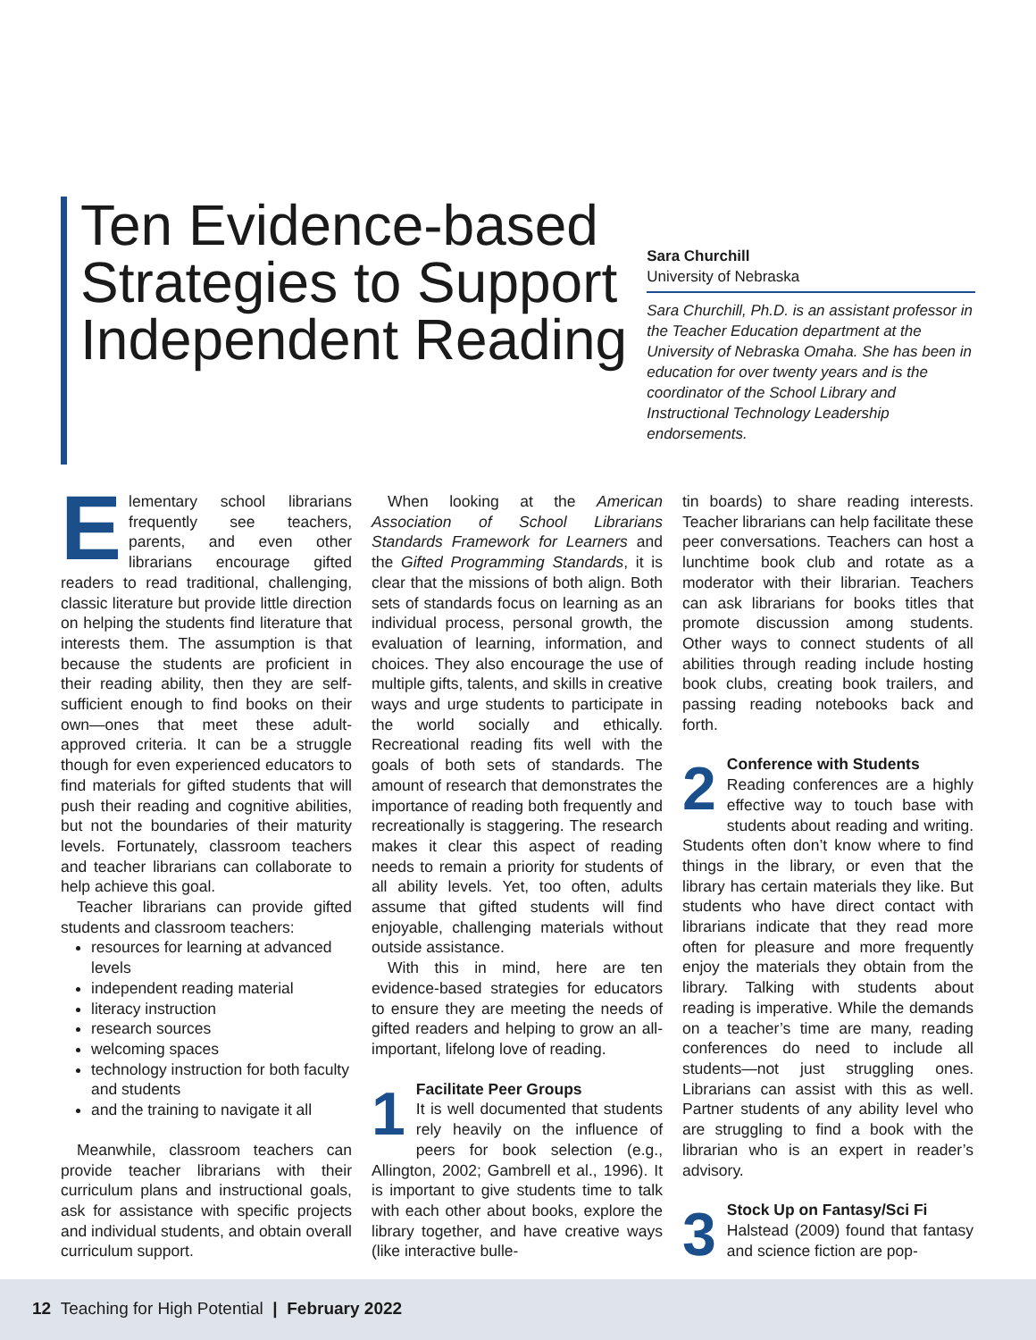Ten Evidence-based Strategies to Support Independent Reading
Sara Churchill
University of Nebraska
Sara Churchill, Ph.D. is an assistant professor in the Teacher Education department at the University of Nebraska Omaha. She has been in education for over twenty years and is the coordinator of the School Library and Instructional Technology Leadership endorsements.
Elementary school librarians frequently see teachers, parents, and even other librarians encourage gifted readers to read traditional, challenging, classic literature but provide little direction on helping the students find literature that interests them. The assumption is that because the students are proficient in their reading ability, then they are self-sufficient enough to find books on their own—ones that meet these adult-approved criteria. It can be a struggle though for even experienced educators to find materials for gifted students that will push their reading and cognitive abilities, but not the boundaries of their maturity levels. Fortunately, classroom teachers and teacher librarians can collaborate to help achieve this goal.
Teacher librarians can provide gifted students and classroom teachers:
resources for learning at advanced levels
independent reading material
literacy instruction
research sources
welcoming spaces
technology instruction for both faculty and students
and the training to navigate it all
Meanwhile, classroom teachers can provide teacher librarians with their curriculum plans and instructional goals, ask for assistance with specific projects and individual students, and obtain overall curriculum support.
When looking at the American Association of School Librarians Standards Framework for Learners and the Gifted Programming Standards, it is clear that the missions of both align. Both sets of standards focus on learning as an individual process, personal growth, the evaluation of learning, information, and choices. They also encourage the use of multiple gifts, talents, and skills in creative ways and urge students to participate in the world socially and ethically. Recreational reading fits well with the goals of both sets of standards. The amount of research that demonstrates the importance of reading both frequently and recreationally is staggering. The research makes it clear this aspect of reading needs to remain a priority for students of all ability levels. Yet, too often, adults assume that gifted students will find enjoyable, challenging materials without outside assistance.
With this in mind, here are ten evidence-based strategies for educators to ensure they are meeting the needs of gifted readers and helping to grow an all-important, lifelong love of reading.
1
Facilitate Peer Groups
It is well documented that students rely heavily on the influence of peers for book selection (e.g., Allington, 2002; Gambrell et al., 1996). It is important to give students time to talk with each other about books, explore the library together, and have creative ways (like interactive bulle-
tin boards) to share reading interests. Teacher librarians can help facilitate these peer conversations. Teachers can host a lunchtime book club and rotate as a moderator with their librarian. Teachers can ask librarians for books titles that promote discussion among students. Other ways to connect students of all abilities through reading include hosting book clubs, creating book trailers, and passing reading notebooks back and forth.
2
Conference with Students
Reading conferences are a highly effective way to touch base with students about reading and writing. Students often don’t know where to find things in the library, or even that the library has certain materials they like. But students who have direct contact with librarians indicate that they read more often for pleasure and more frequently enjoy the materials they obtain from the library. Talking with students about reading is imperative. While the demands on a teacher’s time are many, reading conferences do need to include all students—not just struggling ones. Librarians can assist with this as well. Partner students of any ability level who are struggling to find a book with the librarian who is an expert in reader’s advisory.
3
Stock Up on Fantasy/Sci Fi
Halstead (2009) found that fantasy and science fiction are pop-
12 Teaching for High Potential | February 2022